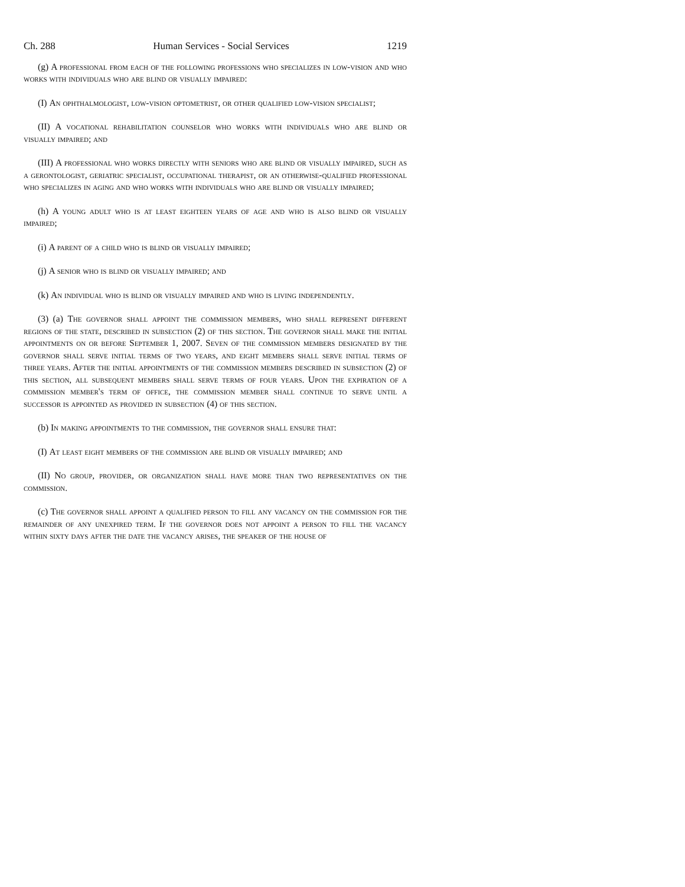Ch. 288 Human Services - Social Services 1219
(g) A professional from each of the following professions who specializes in low-vision and who works with individuals who are blind or visually impaired:
(I) An ophthalmologist, low-vision optometrist, or other qualified low-vision specialist;
(II) A vocational rehabilitation counselor who works with individuals who are blind or visually impaired; and
(III) A professional who works directly with seniors who are blind or visually impaired, such as a gerontologist, geriatric specialist, occupational therapist, or an otherwise-qualified professional who specializes in aging and who works with individuals who are blind or visually impaired;
(h) A young adult who is at least eighteen years of age and who is also blind or visually impaired;
(i) A parent of a child who is blind or visually impaired;
(j) A senior who is blind or visually impaired; and
(k) An individual who is blind or visually impaired and who is living independently.
(3) (a) The governor shall appoint the commission members, who shall represent different regions of the state, described in subsection (2) of this section. The governor shall make the initial appointments on or before September 1, 2007. Seven of the commission members designated by the governor shall serve initial terms of two years, and eight members shall serve initial terms of three years. After the initial appointments of the commission members described in subsection (2) of this section, all subsequent members shall serve terms of four years. Upon the expiration of a commission member's term of office, the commission member shall continue to serve until a successor is appointed as provided in subsection (4) of this section.
(b) In making appointments to the commission, the governor shall ensure that:
(I) At least eight members of the commission are blind or visually impaired; and
(II) No group, provider, or organization shall have more than two representatives on the commission.
(c) The governor shall appoint a qualified person to fill any vacancy on the commission for the remainder of any unexpired term. If the governor does not appoint a person to fill the vacancy within sixty days after the date the vacancy arises, the speaker of the house of